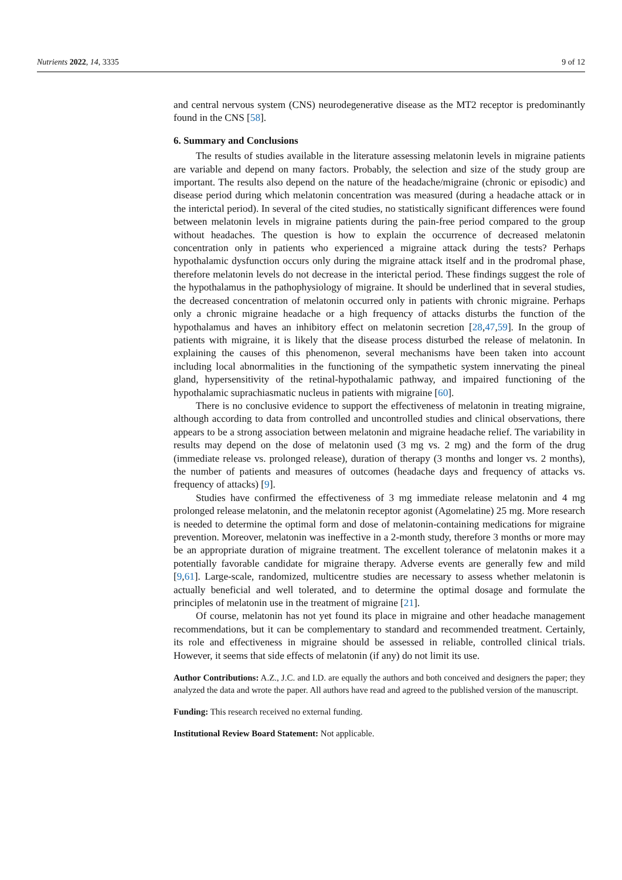Nutrients 2022, 14, 3335 9 of 12
and central nervous system (CNS) neurodegenerative disease as the MT2 receptor is predominantly found in the CNS [58].
6. Summary and Conclusions
The results of studies available in the literature assessing melatonin levels in migraine patients are variable and depend on many factors. Probably, the selection and size of the study group are important. The results also depend on the nature of the headache/migraine (chronic or episodic) and disease period during which melatonin concentration was measured (during a headache attack or in the interictal period). In several of the cited studies, no statistically significant differences were found between melatonin levels in migraine patients during the pain-free period compared to the group without headaches. The question is how to explain the occurrence of decreased melatonin concentration only in patients who experienced a migraine attack during the tests? Perhaps hypothalamic dysfunction occurs only during the migraine attack itself and in the prodromal phase, therefore melatonin levels do not decrease in the interictal period. These findings suggest the role of the hypothalamus in the pathophysiology of migraine. It should be underlined that in several studies, the decreased concentration of melatonin occurred only in patients with chronic migraine. Perhaps only a chronic migraine headache or a high frequency of attacks disturbs the function of the hypothalamus and haves an inhibitory effect on melatonin secretion [28,47,59]. In the group of patients with migraine, it is likely that the disease process disturbed the release of melatonin. In explaining the causes of this phenomenon, several mechanisms have been taken into account including local abnormalities in the functioning of the sympathetic system innervating the pineal gland, hypersensitivity of the retinal-hypothalamic pathway, and impaired functioning of the hypothalamic suprachiasmatic nucleus in patients with migraine [60].
There is no conclusive evidence to support the effectiveness of melatonin in treating migraine, although according to data from controlled and uncontrolled studies and clinical observations, there appears to be a strong association between melatonin and migraine headache relief. The variability in results may depend on the dose of melatonin used (3 mg vs. 2 mg) and the form of the drug (immediate release vs. prolonged release), duration of therapy (3 months and longer vs. 2 months), the number of patients and measures of outcomes (headache days and frequency of attacks vs. frequency of attacks) [9].
Studies have confirmed the effectiveness of 3 mg immediate release melatonin and 4 mg prolonged release melatonin, and the melatonin receptor agonist (Agomelatine) 25 mg. More research is needed to determine the optimal form and dose of melatonin-containing medications for migraine prevention. Moreover, melatonin was ineffective in a 2-month study, therefore 3 months or more may be an appropriate duration of migraine treatment. The excellent tolerance of melatonin makes it a potentially favorable candidate for migraine therapy. Adverse events are generally few and mild [9,61]. Large-scale, randomized, multicentre studies are necessary to assess whether melatonin is actually beneficial and well tolerated, and to determine the optimal dosage and formulate the principles of melatonin use in the treatment of migraine [21].
Of course, melatonin has not yet found its place in migraine and other headache management recommendations, but it can be complementary to standard and recommended treatment. Certainly, its role and effectiveness in migraine should be assessed in reliable, controlled clinical trials. However, it seems that side effects of melatonin (if any) do not limit its use.
Author Contributions: A.Z., J.C. and I.D. are equally the authors and both conceived and designers the paper; they analyzed the data and wrote the paper. All authors have read and agreed to the published version of the manuscript.
Funding: This research received no external funding.
Institutional Review Board Statement: Not applicable.